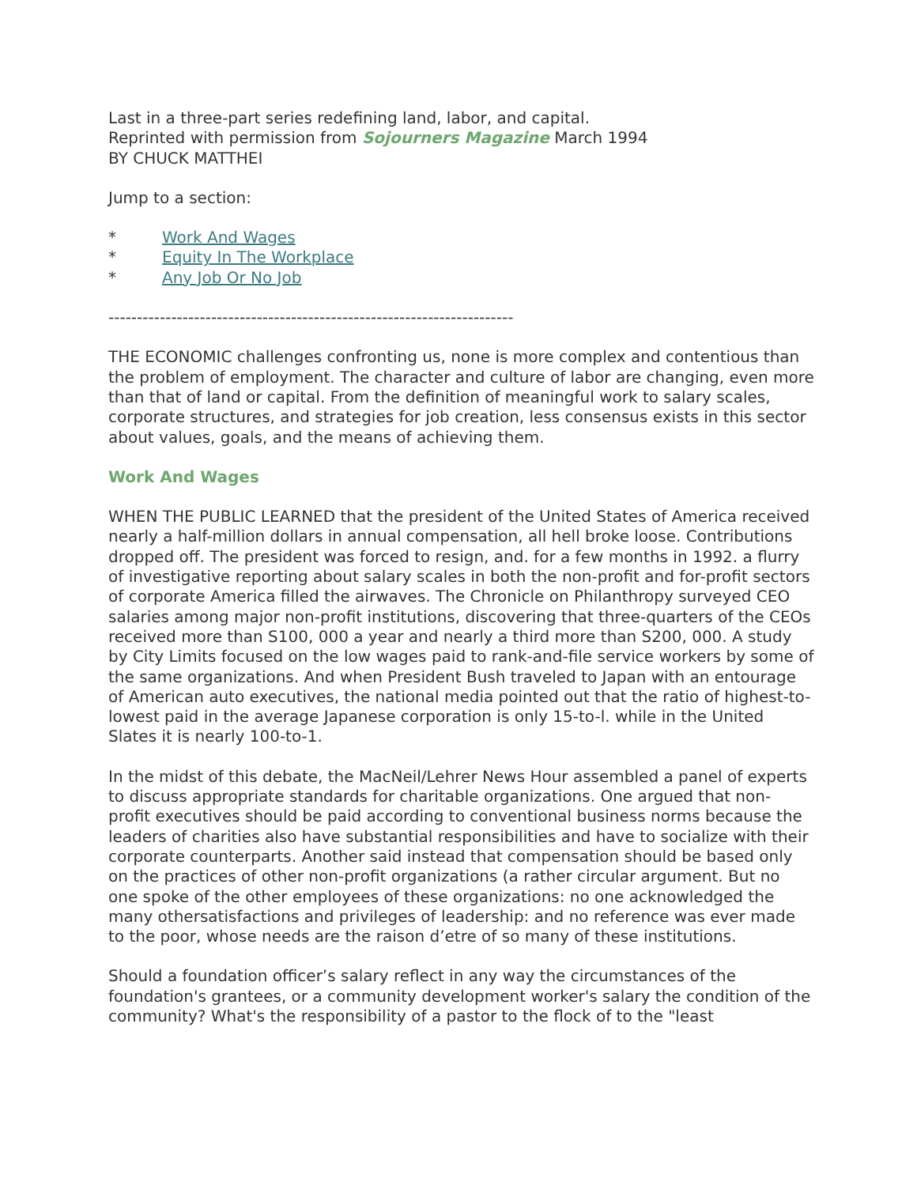Last in a three-part series redefining land, labor, and capital.
Reprinted with permission from Sojourners Magazine March 1994
BY CHUCK MATTHEI
Jump to a section:
* Work And Wages
* Equity In The Workplace
* Any Job Or No Job
-----------------------------------------------------------------------
THE ECONOMIC challenges confronting us, none is more complex and contentious than the problem of employment. The character and culture of labor are changing, even more than that of land or capital. From the definition of meaningful work to salary scales, corporate structures, and strategies for job creation, less consensus exists in this sector about values, goals, and the means of achieving them.
Work And Wages
WHEN THE PUBLIC LEARNED that the president of the United States of America received nearly a half-million dollars in annual compensation, all hell broke loose. Contributions dropped off. The president was forced to resign, and. for a few months in 1992. a flurry of investigative reporting about salary scales in both the non-profit and for-profit sectors of corporate America filled the airwaves. The Chronicle on Philanthropy surveyed CEO salaries among major non-profit institutions, discovering that three-quarters of the CEOs received more than S100, 000 a year and nearly a third more than S200, 000. A study by City Limits focused on the low wages paid to rank-and-file service workers by some of the same organizations. And when President Bush traveled to Japan with an entourage of American auto executives, the national media pointed out that the ratio of highest-to-lowest paid in the average Japanese corporation is only 15-to-l. while in the United Slates it is nearly 100-to-1.
In the midst of this debate, the MacNeil/Lehrer News Hour assembled a panel of experts to discuss appropriate standards for charitable organizations. One argued that non- profit executives should be paid according to conventional business norms because the leaders of charities also have substantial responsibilities and have to socialize with their corporate counterparts. Another said instead that compensation should be based only on the practices of other non-profit organizations (a rather circular argument. But no one spoke of the other employees of these organizations: no one acknowledged the many othersatisfactions and privileges of leadership: and no reference was ever made to the poor, whose needs are the raison d’etre of so many of these institutions.
Should a foundation officer’s salary reflect in any way the circumstances of the foundation's grantees, or a community development worker's salary the condition of the community? What's the responsibility of a pastor to the flock of to the "least